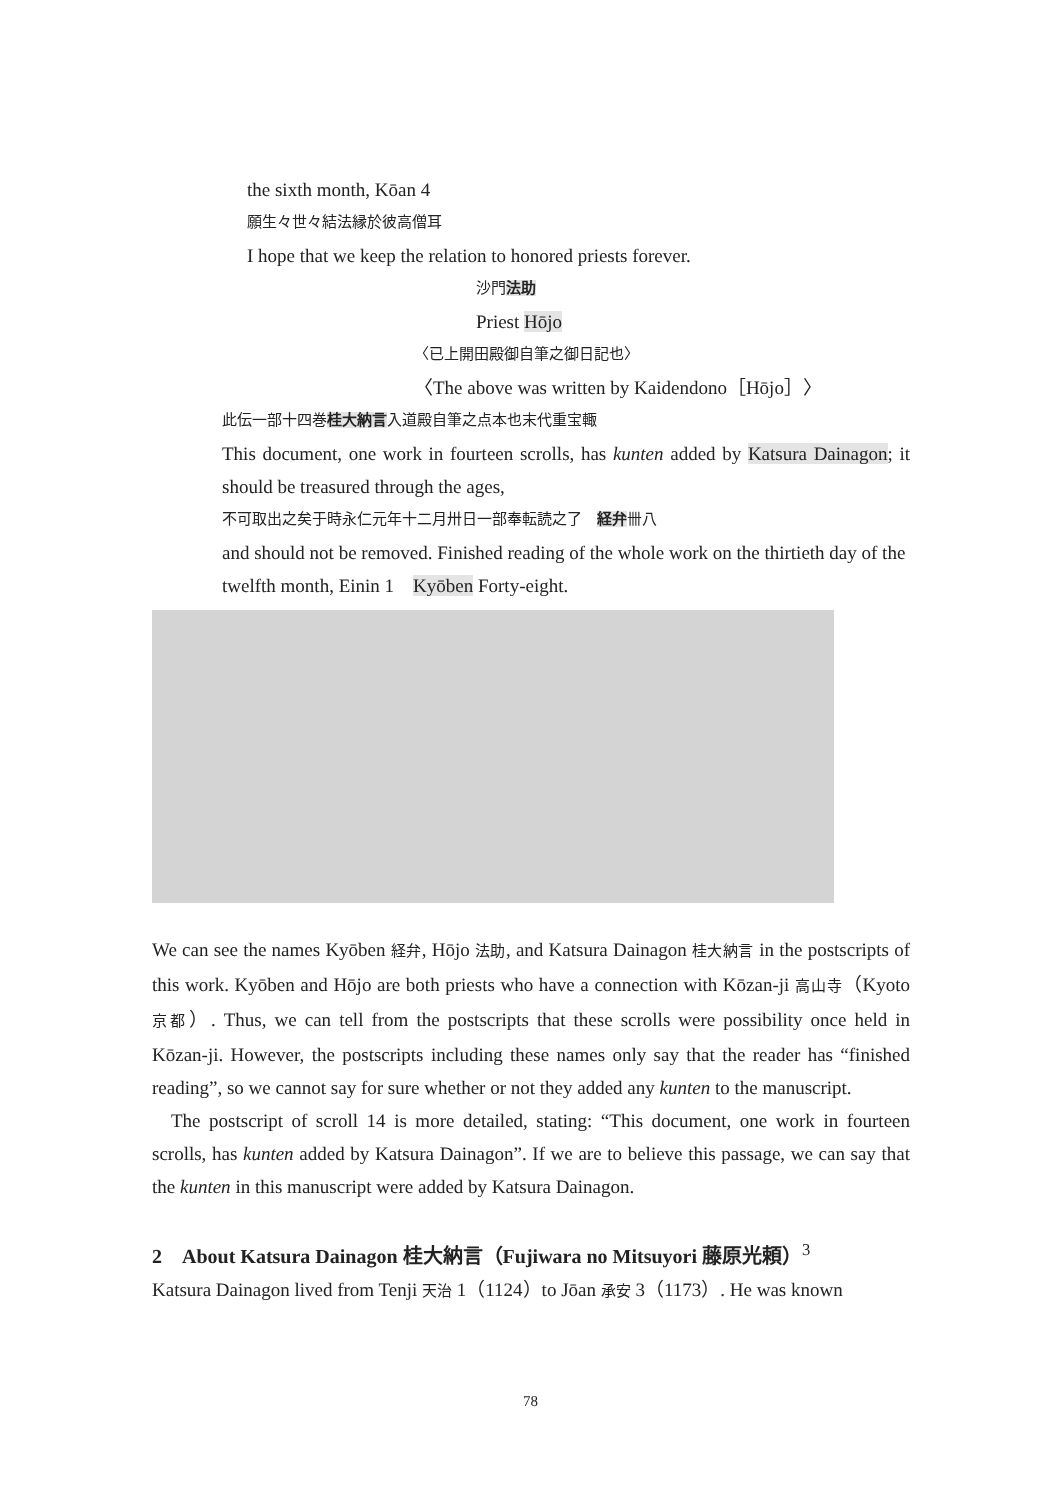the sixth month, Kōan 4
願生々世々結法縁於彼高僧耳
I hope that we keep the relation to honored priests forever.
沙門法助
Priest Hōjo
〈已上開田殿御自筆之御日記也〉
〈The above was written by Kaidendono［Hōjo］〉
此伝一部十四巻桂大納言入道殿自筆之点本也末代重宝輙
This document, one work in fourteen scrolls, has kunten added by Katsura Dainagon; it should be treasured through the ages,
不可取出之矣于時永仁元年十二月卅日一部奉転読之了　経弁卌八
and should not be removed. Finished reading of the whole work on the thirtieth day of the twelfth month, Einin 1　Kyōben Forty-eight.
We can see the names Kyōben 経弁, Hōjo 法助, and Katsura Dainagon 桂大納言 in the postscripts of this work. Kyōben and Hōjo are both priests who have a connection with Kōzan-ji 高山寺（Kyoto 京都）. Thus, we can tell from the postscripts that these scrolls were possibility once held in Kōzan-ji. However, the postscripts including these names only say that the reader has “finished reading”, so we cannot say for sure whether or not they added any kunten to the manuscript.
The postscript of scroll 14 is more detailed, stating: “This document, one work in fourteen scrolls, has kunten added by Katsura Dainagon”. If we are to believe this passage, we can say that the kunten in this manuscript were added by Katsura Dainagon.
2　About Katsura Dainagon 桂大納言（Fujiwara no Mitsuyori 藤原光頼）<sup>3</sup>
Katsura Dainagon lived from Tenji 天治 1（1124）to Jōan 承安 3（1173）. He was known
78